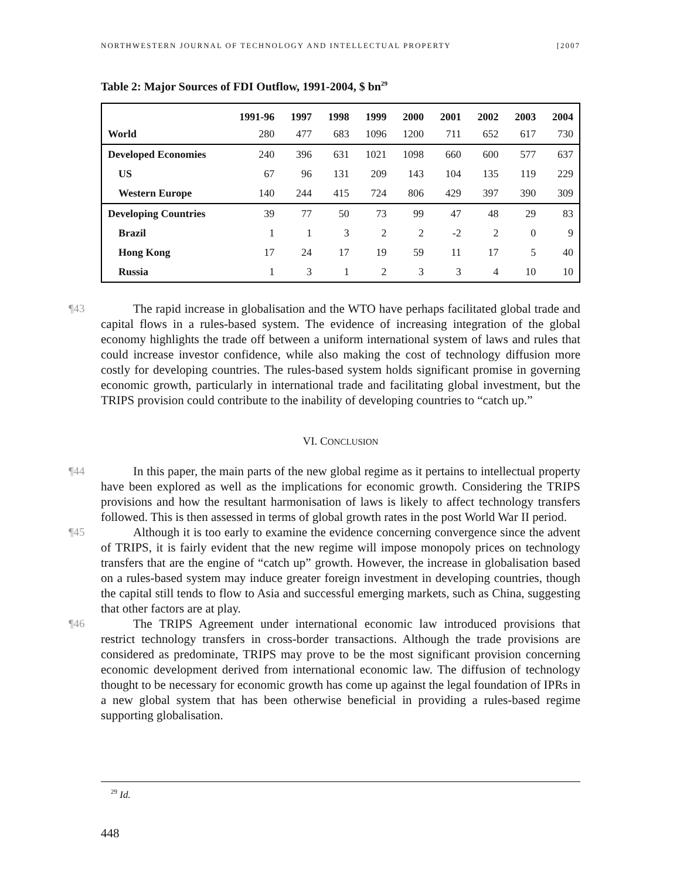NORTHWESTERN JOURNAL OF TECHNOLOGY AND INTELLECTUAL PROPERTY [2007
Table 2: Major Sources of FDI Outflow, 1991-2004, $ bn<sup>29</sup>
| | 1991-96 | 1997 | 1998 | 1999 | 2000 | 2001 | 2002 | 2003 | 2004 |
| --- | --- | --- | --- | --- | --- | --- | --- | --- | --- |
| World | 280 | 477 | 683 | 1096 | 1200 | 711 | 652 | 617 | 730 |
| Developed Economies | 240 | 396 | 631 | 1021 | 1098 | 660 | 600 | 577 | 637 |
| US | 67 | 96 | 131 | 209 | 143 | 104 | 135 | 119 | 229 |
| Western Europe | 140 | 244 | 415 | 724 | 806 | 429 | 397 | 390 | 309 |
| Developing Countries | 39 | 77 | 50 | 73 | 99 | 47 | 48 | 29 | 83 |
| Brazil | 1 | 1 | 3 | 2 | 2 | -2 | 2 | 0 | 9 |
| Hong Kong | 17 | 24 | 17 | 19 | 59 | 11 | 17 | 5 | 40 |
| Russia | 1 | 3 | 1 | 2 | 3 | 3 | 4 | 10 | 10 |
¶43 The rapid increase in globalisation and the WTO have perhaps facilitated global trade and capital flows in a rules-based system. The evidence of increasing integration of the global economy highlights the trade off between a uniform international system of laws and rules that could increase investor confidence, while also making the cost of technology diffusion more costly for developing countries. The rules-based system holds significant promise in governing economic growth, particularly in international trade and facilitating global investment, but the TRIPS provision could contribute to the inability of developing countries to “catch up.”
VI. CONCLUSION
¶44 In this paper, the main parts of the new global regime as it pertains to intellectual property have been explored as well as the implications for economic growth. Considering the TRIPS provisions and how the resultant harmonisation of laws is likely to affect technology transfers followed. This is then assessed in terms of global growth rates in the post World War II period.
¶45 Although it is too early to examine the evidence concerning convergence since the advent of TRIPS, it is fairly evident that the new regime will impose monopoly prices on technology transfers that are the engine of “catch up” growth. However, the increase in globalisation based on a rules-based system may induce greater foreign investment in developing countries, though the capital still tends to flow to Asia and successful emerging markets, such as China, suggesting that other factors are at play.
¶46 The TRIPS Agreement under international economic law introduced provisions that restrict technology transfers in cross-border transactions. Although the trade provisions are considered as predominate, TRIPS may prove to be the most significant provision concerning economic development derived from international economic law. The diffusion of technology thought to be necessary for economic growth has come up against the legal foundation of IPRs in a new global system that has been otherwise beneficial in providing a rules-based regime supporting globalisation.
<sup>29</sup> Id.
448